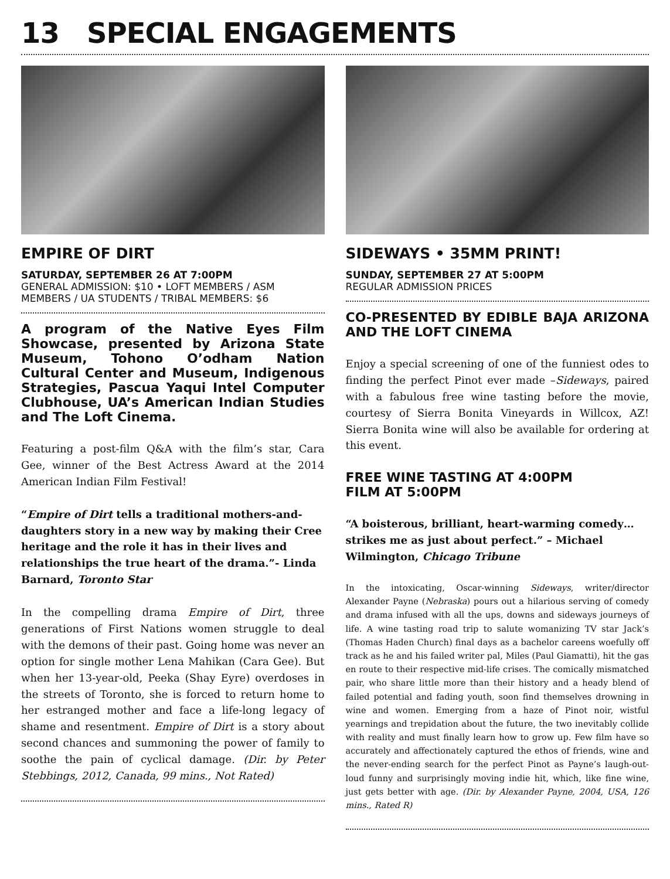13 SPECIAL ENGAGEMENTS
EMPIRE OF DIRT
SATURDAY, SEPTEMBER 26 AT 7:00PM
GENERAL ADMISSION: $10 • LOFT MEMBERS / ASM MEMBERS / UA STUDENTS / TRIBAL MEMBERS: $6
A program of the Native Eyes Film Showcase, presented by Arizona State Museum, Tohono O’odham Nation Cultural Center and Museum, Indigenous Strategies, Pascua Yaqui Intel Computer Clubhouse, UA’s American Indian Studies and The Loft Cinema.
Featuring a post-film Q&A with the film’s star, Cara Gee, winner of the Best Actress Award at the 2014 American Indian Film Festival!
“Empire of Dirt tells a traditional mothers-and-daughters story in a new way by making their Cree heritage and the role it has in their lives and relationships the true heart of the drama.”- Linda Barnard, Toronto Star
In the compelling drama Empire of Dirt, three generations of First Nations women struggle to deal with the demons of their past. Going home was never an option for single mother Lena Mahikan (Cara Gee). But when her 13-year-old, Peeka (Shay Eyre) overdoses in the streets of Toronto, she is forced to return home to her estranged mother and face a life-long legacy of shame and resentment. Empire of Dirt is a story about second chances and summoning the power of family to soothe the pain of cyclical damage. (Dir. by Peter Stebbings, 2012, Canada, 99 mins., Not Rated)
SIDEWAYS • 35MM PRINT!
SUNDAY, SEPTEMBER 27 AT 5:00PM
REGULAR ADMISSION PRICES
CO-PRESENTED BY EDIBLE BAJA ARIZONA AND THE LOFT CINEMA
Enjoy a special screening of one of the funniest odes to finding the perfect Pinot ever made –Sideways, paired with a fabulous free wine tasting before the movie, courtesy of Sierra Bonita Vineyards in Willcox, AZ! Sierra Bonita wine will also be available for ordering at this event.
FREE WINE TASTING AT 4:00PM
FILM AT 5:00PM
“A boisterous, brilliant, heart-warming comedy… strikes me as just about perfect.” – Michael Wilmington, Chicago Tribune
In the intoxicating, Oscar-winning Sideways, writer/director Alexander Payne (Nebraska) pours out a hilarious serving of comedy and drama infused with all the ups, downs and sideways journeys of life. A wine tasting road trip to salute womanizing TV star Jack’s (Thomas Haden Church) final days as a bachelor careens woefully off track as he and his failed writer pal, Miles (Paul Giamatti), hit the gas en route to their respective mid-life crises. The comically mismatched pair, who share little more than their history and a heady blend of failed potential and fading youth, soon find themselves drowning in wine and women. Emerging from a haze of Pinot noir, wistful yearnings and trepidation about the future, the two inevitably collide with reality and must finally learn how to grow up. Few film have so accurately and affectionately captured the ethos of friends, wine and the never-ending search for the perfect Pinot as Payne’s laugh-out-loud funny and surprisingly moving indie hit, which, like fine wine, just gets better with age. (Dir. by Alexander Payne, 2004, USA, 126 mins., Rated R)